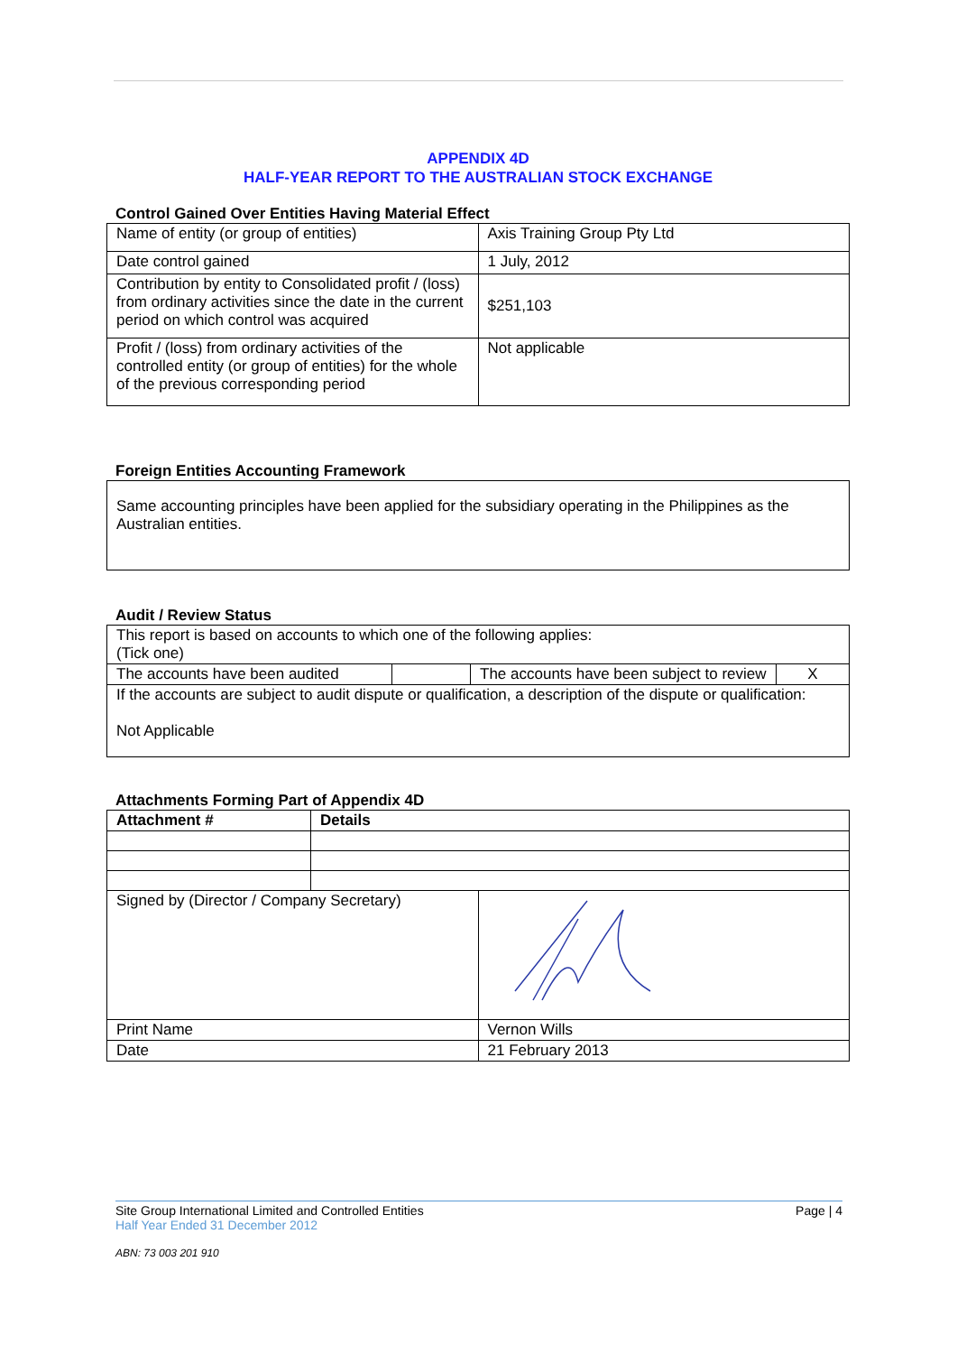APPENDIX 4D
HALF-YEAR REPORT TO THE AUSTRALIAN STOCK EXCHANGE
Control Gained Over Entities Having Material Effect
| Name of entity (or group of entities) | Axis Training Group Pty Ltd |
| Date control gained | 1 July, 2012 |
| Contribution by entity to Consolidated profit / (loss) from ordinary activities since the date in the current period on which control was acquired | $251,103 |
| Profit / (loss) from ordinary activities of the controlled entity (or group of entities) for the whole of the previous corresponding period | Not applicable |
Foreign Entities Accounting Framework
Same accounting principles have been applied for the subsidiary operating in the Philippines as the Australian entities.
Audit / Review Status
| This report is based on accounts to which one of the following applies: (Tick one) | | | |
| The accounts have been audited | | The accounts have been subject to review | X |
| If the accounts are subject to audit dispute or qualification, a description of the dispute or qualification: Not Applicable | | | |
Attachments Forming Part of Appendix 4D
| Attachment # | Details |
| --- | --- |
| Signed by (Director / Company Secretary) | |
| Print Name | Vernon Wills |
| Date | 21 February 2013 |
Site Group International Limited and Controlled Entities Page | 4
Half Year Ended 31 December 2012
ABN: 73 003 201 910